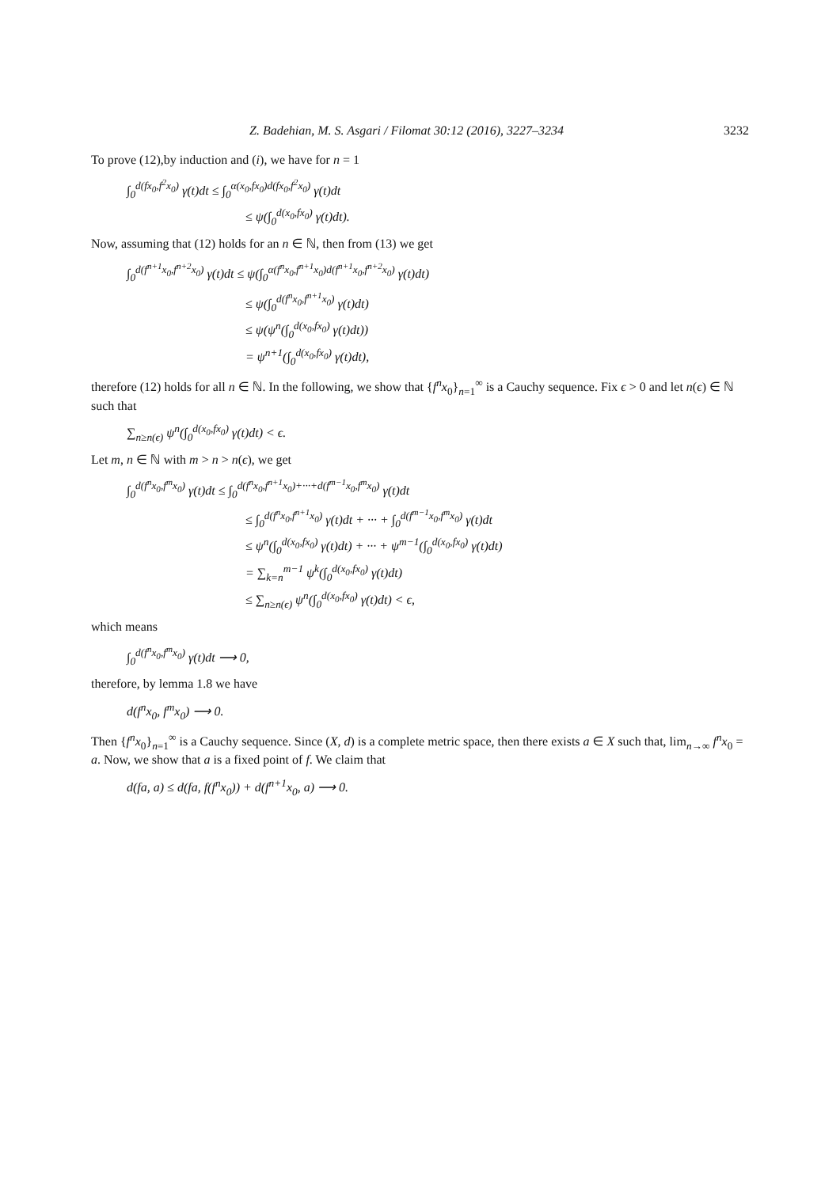Z. Badehian, M. S. Asgari / Filomat 30:12 (2016), 3227–3234 3232
To prove (12),by induction and (i), we have for n = 1
∫<sub>0</sub><sup>d(fx<sub>0</sub>,f<sup>2</sup>x<sub>0</sub>)</sup> γ(t)dt ≤ ∫<sub>0</sub><sup>α(x<sub>0</sub>,fx<sub>0</sub>)d(fx<sub>0</sub>,f<sup>2</sup>x<sub>0</sub>)</sup> γ(t)dt
≤ ψ(∫<sub>0</sub><sup>d(x<sub>0</sub>,fx<sub>0</sub>)</sup> γ(t)dt).
Now, assuming that (12) holds for an n ∈ ℕ, then from (13) we get
∫<sub>0</sub><sup>d(f<sup>n+1</sup>x<sub>0</sub>,f<sup>n+2</sup>x<sub>0</sub>)</sup> γ(t)dt ≤ ψ(∫<sub>0</sub><sup>α(f<sup>n</sup>x<sub>0</sub>,f<sup>n+1</sup>x<sub>0</sub>)d(f<sup>n+1</sup>x<sub>0</sub>,f<sup>n+2</sup>x<sub>0</sub>)</sup> γ(t)dt)
≤ ψ(∫<sub>0</sub><sup>d(f<sup>n</sup>x<sub>0</sub>,f<sup>n+1</sup>x<sub>0</sub>)</sup> γ(t)dt)
≤ ψ(ψ<sup>n</sup>(∫<sub>0</sub><sup>d(x<sub>0</sub>,fx<sub>0</sub>)</sup> γ(t)dt))
= ψ<sup>n+1</sup>(∫<sub>0</sub><sup>d(x<sub>0</sub>,fx<sub>0</sub>)</sup> γ(t)dt),
therefore (12) holds for all n ∈ ℕ. In the following, we show that {f<sup>n</sup>x<sub>0</sub>}<sub>n=1</sub><sup>∞</sup> is a Cauchy sequence. Fix ϵ > 0 and let n(ϵ) ∈ ℕ such that
∑<sub>n≥n(ϵ)</sub> ψ<sup>n</sup>(∫<sub>0</sub><sup>d(x<sub>0</sub>,fx<sub>0</sub>)</sup> γ(t)dt) < ϵ.
Let m, n ∈ ℕ with m > n > n(ϵ), we get
∫<sub>0</sub><sup>d(f<sup>n</sup>x<sub>0</sub>,f<sup>m</sup>x<sub>0</sub>)</sup> γ(t)dt ≤ ∫<sub>0</sub><sup>d(f<sup>n</sup>x<sub>0</sub>,f<sup>n+1</sup>x<sub>0</sub>)+···+d(f<sup>m−1</sup>x<sub>0</sub>,f<sup>m</sup>x<sub>0</sub>)</sup> γ(t)dt
≤ ∫<sub>0</sub><sup>d(f<sup>n</sup>x<sub>0</sub>,f<sup>n+1</sup>x<sub>0</sub>)</sup> γ(t)dt + ··· + ∫<sub>0</sub><sup>d(f<sup>m−1</sup>x<sub>0</sub>,f<sup>m</sup>x<sub>0</sub>)</sup> γ(t)dt
≤ ψ<sup>n</sup>(∫<sub>0</sub><sup>d(x<sub>0</sub>,fx<sub>0</sub>)</sup> γ(t)dt) + ··· + ψ<sup>m−1</sup>(∫<sub>0</sub><sup>d(x<sub>0</sub>,fx<sub>0</sub>)</sup> γ(t)dt)
= ∑<sub>k=n</sub><sup>m−1</sup> ψ<sup>k</sup>(∫<sub>0</sub><sup>d(x<sub>0</sub>,fx<sub>0</sub>)</sup> γ(t)dt)
≤ ∑<sub>n≥n(ϵ)</sub> ψ<sup>n</sup>(∫<sub>0</sub><sup>d(x<sub>0</sub>,fx<sub>0</sub>)</sup> γ(t)dt) < ϵ,
which means
∫<sub>0</sub><sup>d(f<sup>n</sup>x<sub>0</sub>,f<sup>m</sup>x<sub>0</sub>)</sup> γ(t)dt ⟶ 0,
therefore, by lemma 1.8 we have
d(f<sup>n</sup>x<sub>0</sub>, f<sup>m</sup>x<sub>0</sub>) ⟶ 0.
Then {f<sup>n</sup>x<sub>0</sub>}<sub>n=1</sub><sup>∞</sup> is a Cauchy sequence. Since (X, d) is a complete metric space, then there exists a ∈ X such that, lim<sub>n→∞</sub> f<sup>n</sup>x<sub>0</sub> = a. Now, we show that a is a fixed point of f. We claim that
d(fa, a) ≤ d(fa, f(f<sup>n</sup>x<sub>0</sub>)) + d(f<sup>n+1</sup>x<sub>0</sub>, a) ⟶ 0.